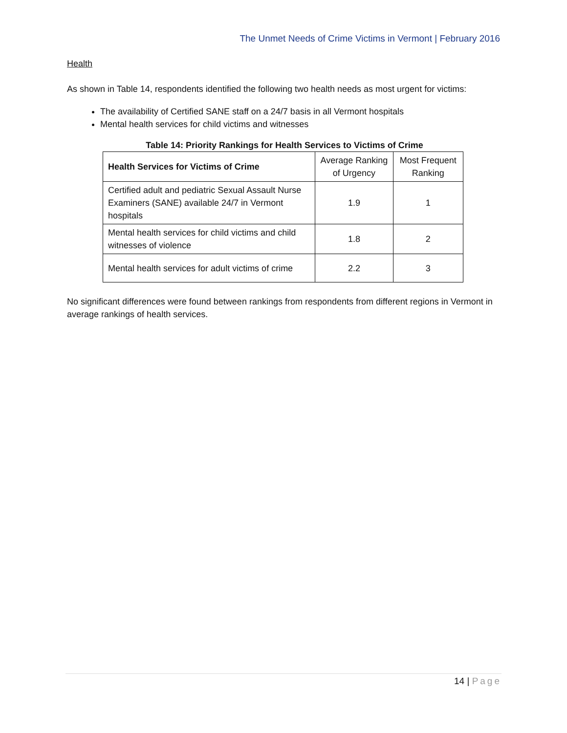The Unmet Needs of Crime Victims in Vermont | February 2016
Health
As shown in Table 14, respondents identified the following two health needs as most urgent for victims:
The availability of Certified SANE staff on a 24/7 basis in all Vermont hospitals
Mental health services for child victims and witnesses
Table 14: Priority Rankings for Health Services to Victims of Crime
| Health Services for Victims of Crime | Average Ranking of Urgency | Most Frequent Ranking |
| --- | --- | --- |
| Certified adult and pediatric Sexual Assault Nurse Examiners (SANE) available 24/7 in Vermont hospitals | 1.9 | 1 |
| Mental health services for child victims and child witnesses of violence | 1.8 | 2 |
| Mental health services for adult victims of crime | 2.2 | 3 |
No significant differences were found between rankings from respondents from different regions in Vermont in average rankings of health services.
14 | Page